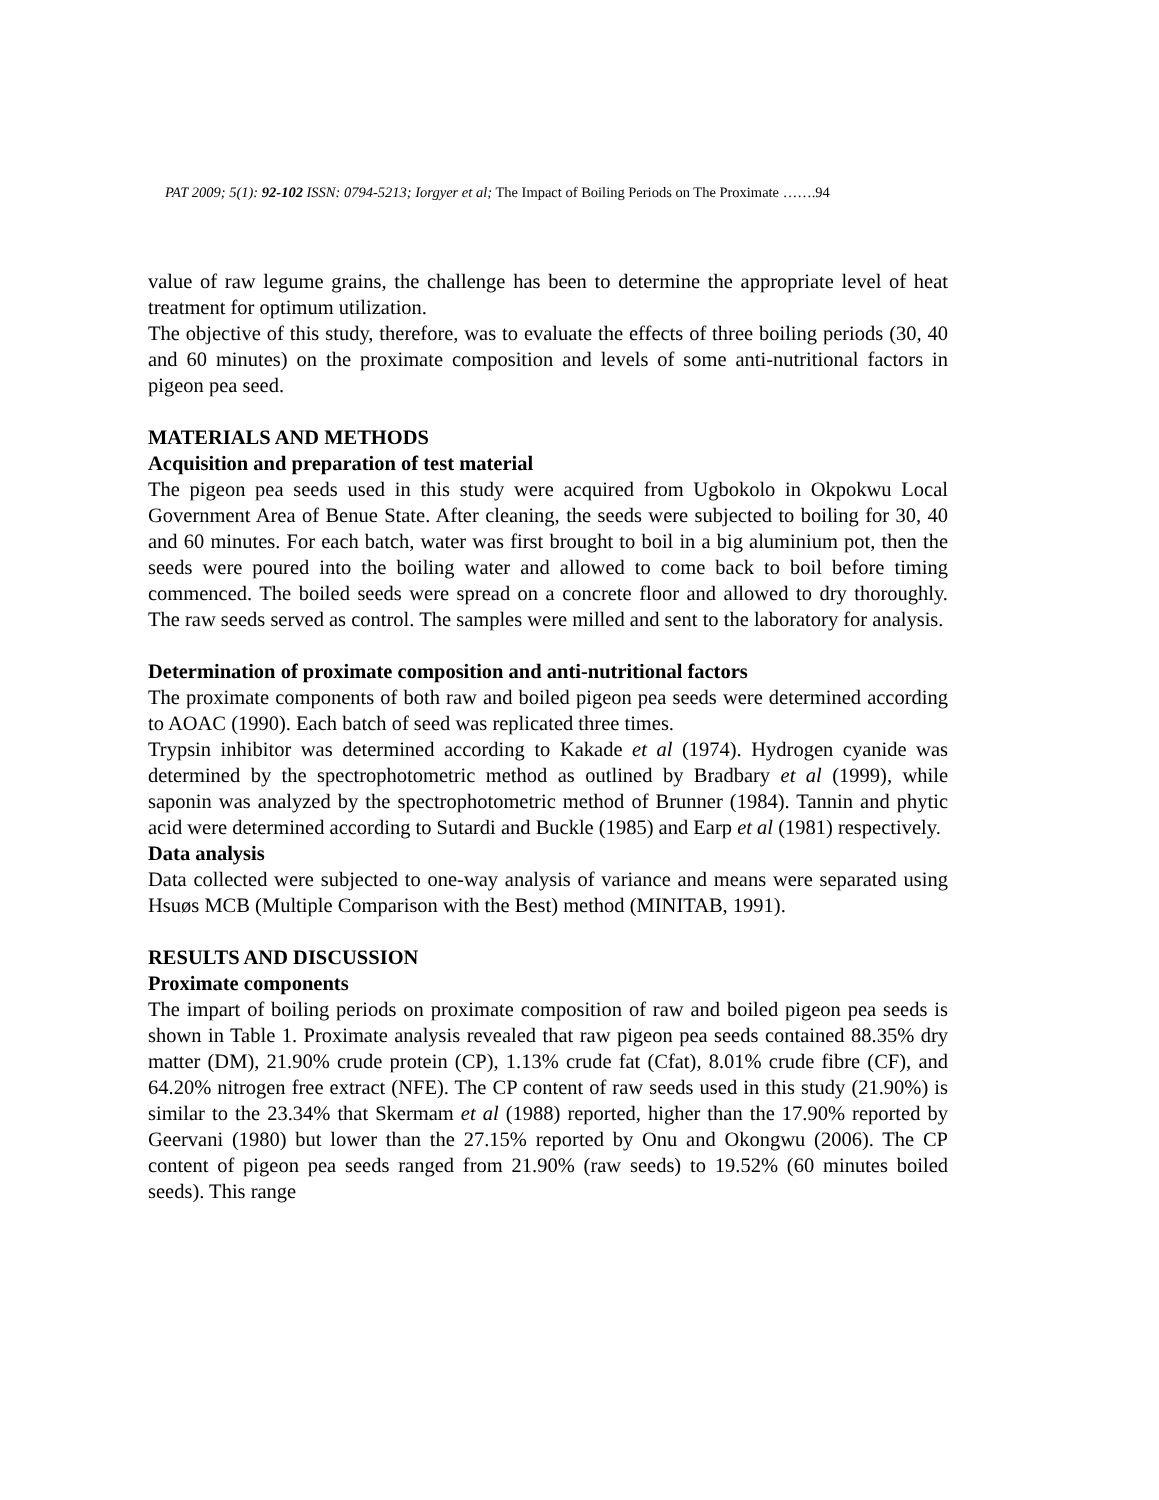PAT 2009; 5(1): 92-102 ISSN: 0794-5213; Iorgyer et al; The Impact of Boiling Periods on The Proximate …….94
value of raw legume grains, the challenge has been to determine the appropriate level of heat treatment for optimum utilization.
The objective of this study, therefore, was to evaluate the effects of three boiling periods (30, 40 and 60 minutes) on the proximate composition and levels of some anti-nutritional factors in pigeon pea seed.
MATERIALS AND METHODS
Acquisition and preparation of test material
The pigeon pea seeds used in this study were acquired from Ugbokolo in Okpokwu Local Government Area of Benue State. After cleaning, the seeds were subjected to boiling for 30, 40 and 60 minutes. For each batch, water was first brought to boil in a big aluminium pot, then the seeds were poured into the boiling water and allowed to come back to boil before timing commenced. The boiled seeds were spread on a concrete floor and allowed to dry thoroughly. The raw seeds served as control. The samples were milled and sent to the laboratory for analysis.
Determination of proximate composition and anti-nutritional factors
The proximate components of both raw and boiled pigeon pea seeds were determined according to AOAC (1990). Each batch of seed was replicated three times.
Trypsin inhibitor was determined according to Kakade et al (1974). Hydrogen cyanide was determined by the spectrophotometric method as outlined by Bradbary et al (1999), while saponin was analyzed by the spectrophotometric method of Brunner (1984). Tannin and phytic acid were determined according to Sutardi and Buckle (1985) and Earp et al (1981) respectively.
Data analysis
Data collected were subjected to one-way analysis of variance and means were separated using Hsuøs MCB (Multiple Comparison with the Best) method (MINITAB, 1991).
RESULTS AND DISCUSSION
Proximate components
The impart of boiling periods on proximate composition of raw and boiled pigeon pea seeds is shown in Table 1. Proximate analysis revealed that raw pigeon pea seeds contained 88.35% dry matter (DM), 21.90% crude protein (CP), 1.13% crude fat (Cfat), 8.01% crude fibre (CF), and 64.20% nitrogen free extract (NFE). The CP content of raw seeds used in this study (21.90%) is similar to the 23.34% that Skermam et al (1988) reported, higher than the 17.90% reported by Geervani (1980) but lower than the 27.15% reported by Onu and Okongwu (2006). The CP content of pigeon pea seeds ranged from 21.90% (raw seeds) to 19.52% (60 minutes boiled seeds). This range